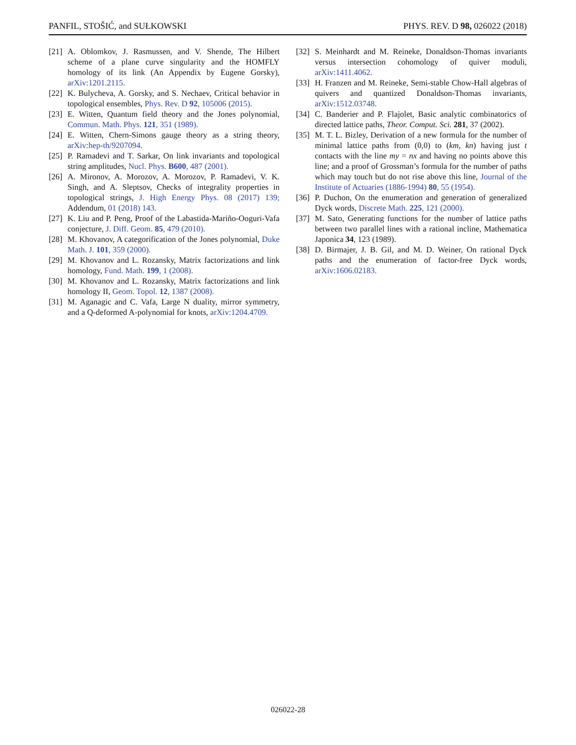PANFIL, STOŠIĆ, and SUŁKOWSKI PHYS. REV. D 98, 026022 (2018)
[21] A. Oblomkov, J. Rasmussen, and V. Shende, The Hilbert scheme of a plane curve singularity and the HOMFLY homology of its link (An Appendix by Eugene Gorsky), arXiv:1201.2115.
[22] K. Bulycheva, A. Gorsky, and S. Nechaev, Critical behavior in topological ensembles, Phys. Rev. D 92, 105006 (2015).
[23] E. Witten, Quantum field theory and the Jones polynomial, Commun. Math. Phys. 121, 351 (1989).
[24] E. Witten, Chern-Simons gauge theory as a string theory, arXiv:hep-th/9207094.
[25] P. Ramadevi and T. Sarkar, On link invariants and topological string amplitudes, Nucl. Phys. B600, 487 (2001).
[26] A. Mironov, A. Morozov, A. Morozov, P. Ramadevi, V. K. Singh, and A. Sleptsov, Checks of integrality properties in topological strings, J. High Energy Phys. 08 (2017) 139; Addendum, 01 (2018) 143.
[27] K. Liu and P. Peng, Proof of the Labastida-Mariño-Ooguri-Vafa conjecture, J. Diff. Geom. 85, 479 (2010).
[28] M. Khovanov, A categorification of the Jones polynomial, Duke Math. J. 101, 359 (2000).
[29] M. Khovanov and L. Rozansky, Matrix factorizations and link homology, Fund. Math. 199, 1 (2008).
[30] M. Khovanov and L. Rozansky, Matrix factorizations and link homology II, Geom. Topol. 12, 1387 (2008).
[31] M. Aganagic and C. Vafa, Large N duality, mirror symmetry, and a Q-deformed A-polynomial for knots, arXiv:1204.4709.
[32] S. Meinhardt and M. Reineke, Donaldson-Thomas invariants versus intersection cohomology of quiver moduli, arXiv:1411.4062.
[33] H. Franzen and M. Reineke, Semi-stable Chow-Hall algebras of quivers and quantized Donaldson-Thomas invariants, arXiv:1512.03748.
[34] C. Banderier and P. Flajolet, Basic analytic combinatorics of directed lattice paths, Theor. Comput. Sci. 281, 37 (2002).
[35] M. T. L. Bizley, Derivation of a new formula for the number of minimal lattice paths from (0,0) to (km, kn) having just t contacts with the line my = nx and having no points above this line; and a proof of Grossman’s formula for the number of paths which may touch but do not rise above this line, Journal of the Institute of Actuaries (1886-1994) 80, 55 (1954).
[36] P. Duchon, On the enumeration and generation of generalized Dyck words, Discrete Math. 225, 121 (2000).
[37] M. Sato, Generating functions for the number of lattice paths between two parallel lines with a rational incline, Mathematica Japonica 34, 123 (1989).
[38] D. Birmajer, J. B. Gil, and M. D. Weiner, On rational Dyck paths and the enumeration of factor-free Dyck words, arXiv:1606.02183.
026022-28